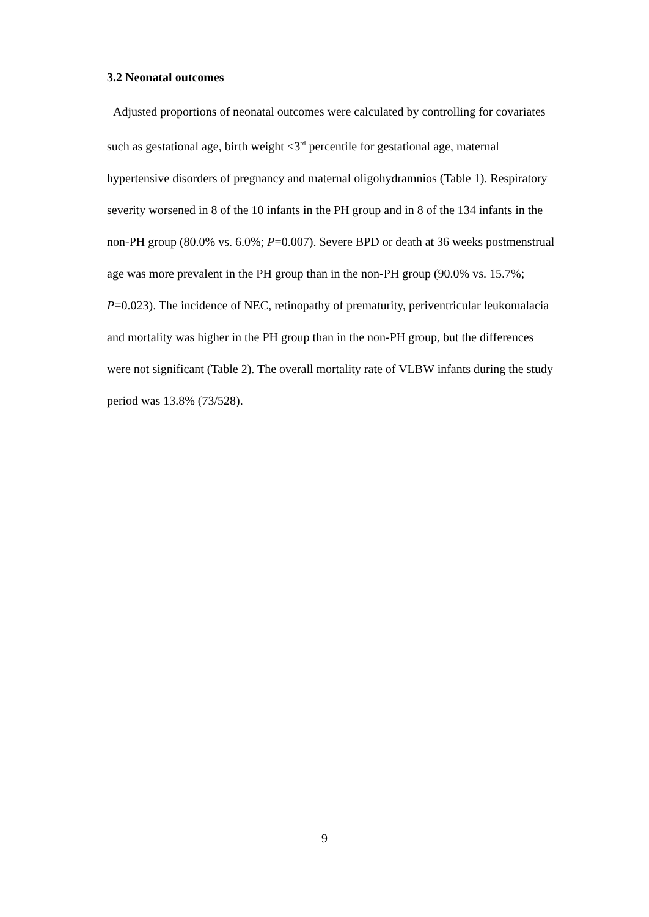3.2 Neonatal outcomes
Adjusted proportions of neonatal outcomes were calculated by controlling for covariates such as gestational age, birth weight <3<sup>rd</sup> percentile for gestational age, maternal hypertensive disorders of pregnancy and maternal oligohydramnios (Table 1). Respiratory severity worsened in 8 of the 10 infants in the PH group and in 8 of the 134 infants in the non-PH group (80.0% vs. 6.0%; P=0.007). Severe BPD or death at 36 weeks postmenstrual age was more prevalent in the PH group than in the non-PH group (90.0% vs. 15.7%; P=0.023). The incidence of NEC, retinopathy of prematurity, periventricular leukomalacia and mortality was higher in the PH group than in the non-PH group, but the differences were not significant (Table 2). The overall mortality rate of VLBW infants during the study period was 13.8% (73/528).
9